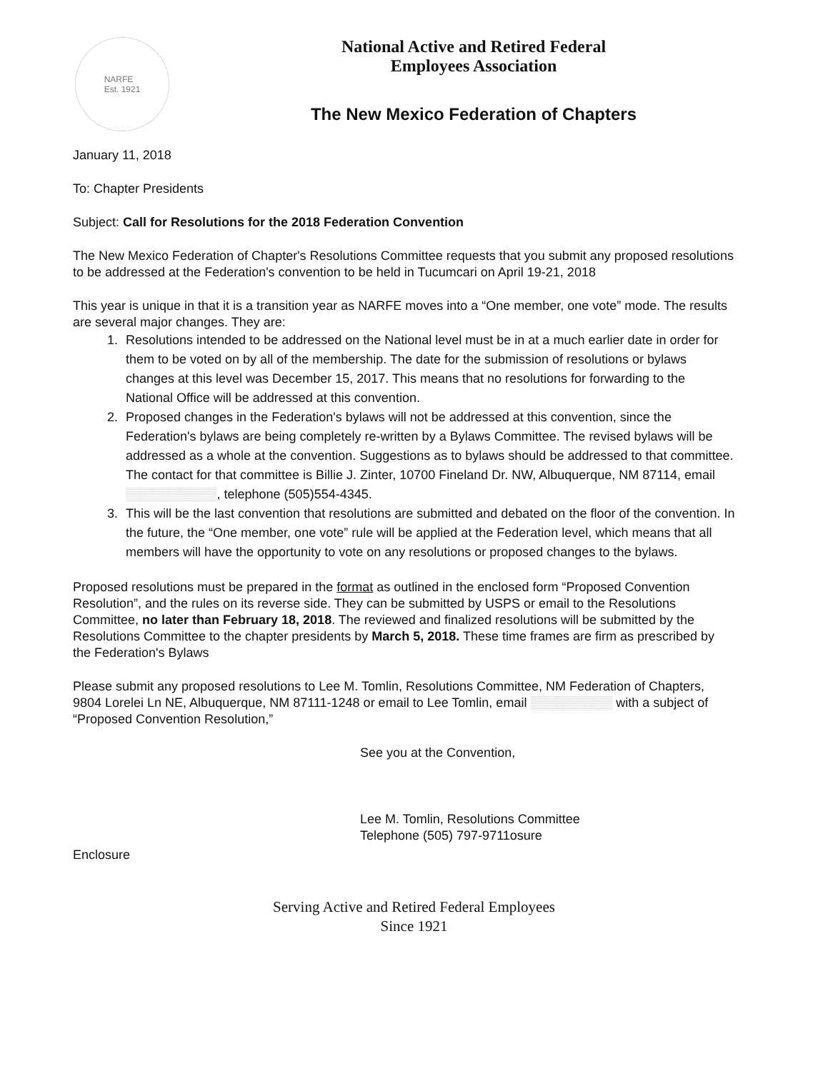NARFE
Est. 1921
National Active and Retired Federal
Employees Association
The New Mexico Federation of Chapters
January 11, 2018
To: Chapter Presidents
Subject: Call for Resolutions for the 2018 Federation Convention
The New Mexico Federation of Chapter's Resolutions Committee requests that you submit any proposed resolutions to be addressed at the Federation's convention to be held in Tucumcari on April 19-21, 2018
This year is unique in that it is a transition year as NARFE moves into a “One member, one vote” mode. The results are several major changes. They are:
1. Resolutions intended to be addressed on the National level must be in at a much earlier date in order for them to be voted on by all of the membership. The date for the submission of resolutions or bylaws changes at this level was December 15, 2017. This means that no resolutions for forwarding to the National Office will be addressed at this convention.
2. Proposed changes in the Federation's bylaws will not be addressed at this convention, since the Federation's bylaws are being completely re-written by a Bylaws Committee. The revised bylaws will be addressed as a whole at the convention. Suggestions as to bylaws should be addressed to that committee. The contact for that committee is Billie J. Zinter, 10700 Fineland Dr. NW, Albuquerque, NM 87114, email ▒▒▒▒▒▒▒▒▒▒, telephone (505)554-4345.
3. This will be the last convention that resolutions are submitted and debated on the floor of the convention. In the future, the “One member, one vote” rule will be applied at the Federation level, which means that all members will have the opportunity to vote on any resolutions or proposed changes to the bylaws.
Proposed resolutions must be prepared in the format as outlined in the enclosed form “Proposed Convention Resolution”, and the rules on its reverse side. They can be submitted by USPS or email to the Resolutions Committee, no later than February 18, 2018. The reviewed and finalized resolutions will be submitted by the Resolutions Committee to the chapter presidents by March 5, 2018. These time frames are firm as prescribed by the Federation's Bylaws
Please submit any proposed resolutions to Lee M. Tomlin, Resolutions Committee, NM Federation of Chapters, 9804 Lorelei Ln NE, Albuquerque, NM 87111-1248 or email to Lee Tomlin, email ▒▒▒▒▒▒▒▒▒ with a subject of “Proposed Convention Resolution,”
See you at the Convention,
Lee M. Tomlin, Resolutions Committee
Telephone (505) 797-9711osure
Enclosure
Serving Active and Retired Federal Employees
Since 1921